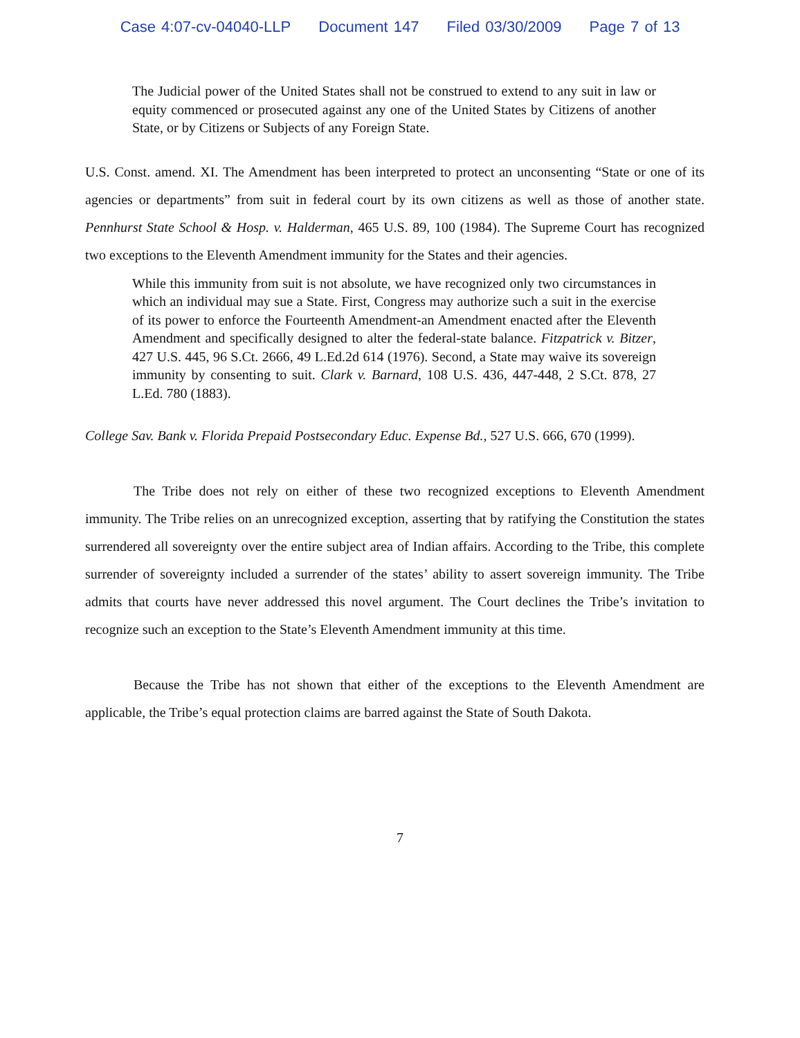Case 4:07-cv-04040-LLP Document 147 Filed 03/30/2009 Page 7 of 13
The Judicial power of the United States shall not be construed to extend to any suit in law or equity commenced or prosecuted against any one of the United States by Citizens of another State, or by Citizens or Subjects of any Foreign State.
U.S. Const. amend. XI. The Amendment has been interpreted to protect an unconsenting “State or one of its agencies or departments” from suit in federal court by its own citizens as well as those of another state. Pennhurst State School & Hosp. v. Halderman, 465 U.S. 89, 100 (1984). The Supreme Court has recognized two exceptions to the Eleventh Amendment immunity for the States and their agencies.
While this immunity from suit is not absolute, we have recognized only two circumstances in which an individual may sue a State. First, Congress may authorize such a suit in the exercise of its power to enforce the Fourteenth Amendment-an Amendment enacted after the Eleventh Amendment and specifically designed to alter the federal-state balance. Fitzpatrick v. Bitzer, 427 U.S. 445, 96 S.Ct. 2666, 49 L.Ed.2d 614 (1976). Second, a State may waive its sovereign immunity by consenting to suit. Clark v. Barnard, 108 U.S. 436, 447-448, 2 S.Ct. 878, 27 L.Ed. 780 (1883).
College Sav. Bank v. Florida Prepaid Postsecondary Educ. Expense Bd., 527 U.S. 666, 670 (1999).
The Tribe does not rely on either of these two recognized exceptions to Eleventh Amendment immunity. The Tribe relies on an unrecognized exception, asserting that by ratifying the Constitution the states surrendered all sovereignty over the entire subject area of Indian affairs. According to the Tribe, this complete surrender of sovereignty included a surrender of the states’ ability to assert sovereign immunity. The Tribe admits that courts have never addressed this novel argument. The Court declines the Tribe’s invitation to recognize such an exception to the State’s Eleventh Amendment immunity at this time.
Because the Tribe has not shown that either of the exceptions to the Eleventh Amendment are applicable, the Tribe’s equal protection claims are barred against the State of South Dakota.
7